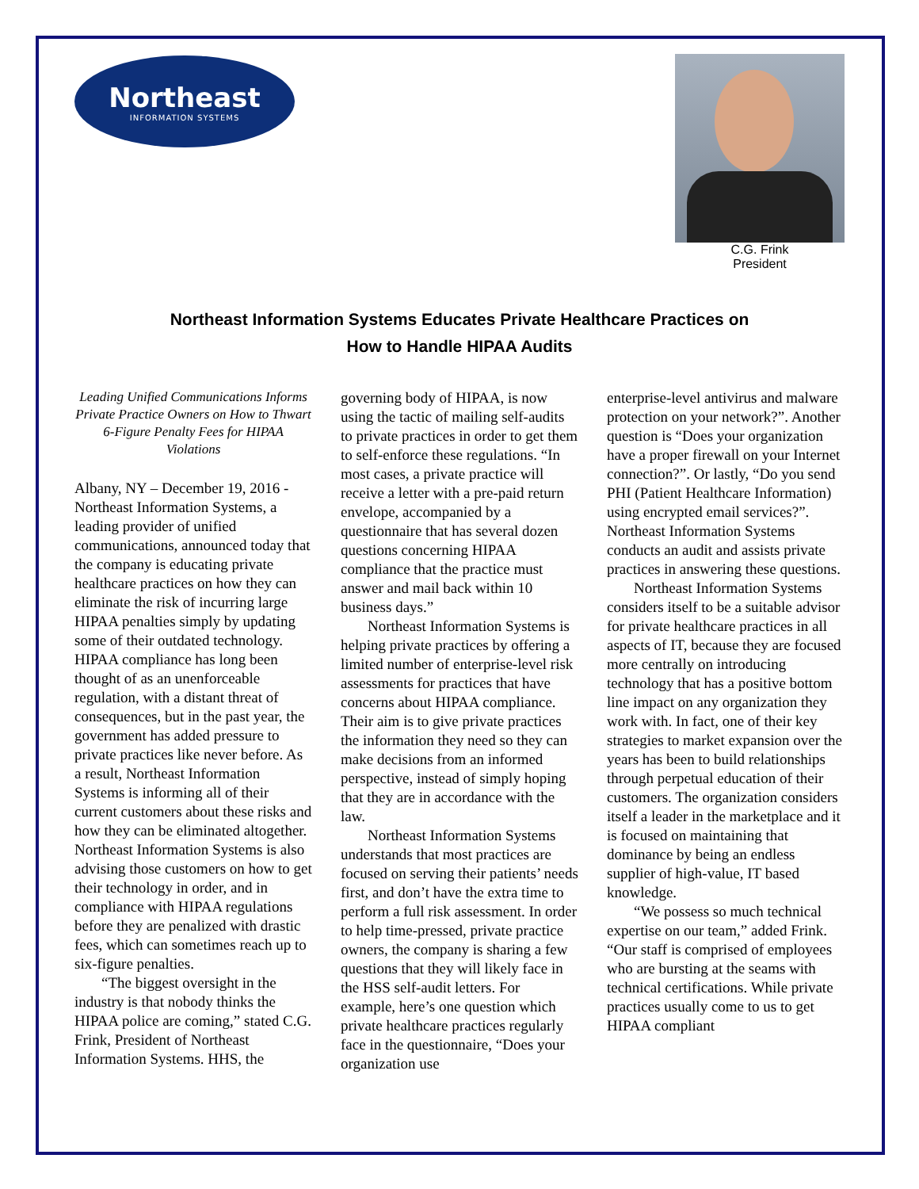Northeast
INFORMATION SYSTEMS
C.G. Frink
President
Northeast Information Systems Educates Private Healthcare Practices on
How to Handle HIPAA Audits
Leading Unified Communications Informs Private Practice Owners on How to Thwart 6-Figure Penalty Fees for HIPAA Violations
Albany, NY – December 19, 2016 - Northeast Information Systems, a leading provider of unified communications, announced today that the company is educating private healthcare practices on how they can eliminate the risk of incurring large HIPAA penalties simply by updating some of their outdated technology. HIPAA compliance has long been thought of as an unenforceable regulation, with a distant threat of consequences, but in the past year, the government has added pressure to private practices like never before. As a result, Northeast Information Systems is informing all of their current customers about these risks and how they can be eliminated altogether. Northeast Information Systems is also advising those customers on how to get their technology in order, and in compliance with HIPAA regulations before they are penalized with drastic fees, which can sometimes reach up to six-figure penalties.
“The biggest oversight in the industry is that nobody thinks the HIPAA police are coming,” stated C.G. Frink, President of Northeast Information Systems. HHS, the
governing body of HIPAA, is now using the tactic of mailing self-audits to private practices in order to get them to self-enforce these regulations. “In most cases, a private practice will receive a letter with a pre-paid return envelope, accompanied by a questionnaire that has several dozen questions concerning HIPAA compliance that the practice must answer and mail back within 10 business days.”
Northeast Information Systems is helping private practices by offering a limited number of enterprise-level risk assessments for practices that have concerns about HIPAA compliance. Their aim is to give private practices the information they need so they can make decisions from an informed perspective, instead of simply hoping that they are in accordance with the law.
Northeast Information Systems understands that most practices are focused on serving their patients’ needs first, and don’t have the extra time to perform a full risk assessment. In order to help time-pressed, private practice owners, the company is sharing a few questions that they will likely face in the HSS self-audit letters. For example, here’s one question which private healthcare practices regularly face in the questionnaire, “Does your organization use
enterprise-level antivirus and malware protection on your network?”. Another question is “Does your organization have a proper firewall on your Internet connection?”. Or lastly, “Do you send PHI (Patient Healthcare Information) using encrypted email services?”. Northeast Information Systems conducts an audit and assists private practices in answering these questions.
Northeast Information Systems considers itself to be a suitable advisor for private healthcare practices in all aspects of IT, because they are focused more centrally on introducing technology that has a positive bottom line impact on any organization they work with. In fact, one of their key strategies to market expansion over the years has been to build relationships through perpetual education of their customers. The organization considers itself a leader in the marketplace and it is focused on maintaining that dominance by being an endless supplier of high-value, IT based knowledge.
“We possess so much technical expertise on our team,” added Frink. “Our staff is comprised of employees who are bursting at the seams with technical certifications. While private practices usually come to us to get HIPAA compliant